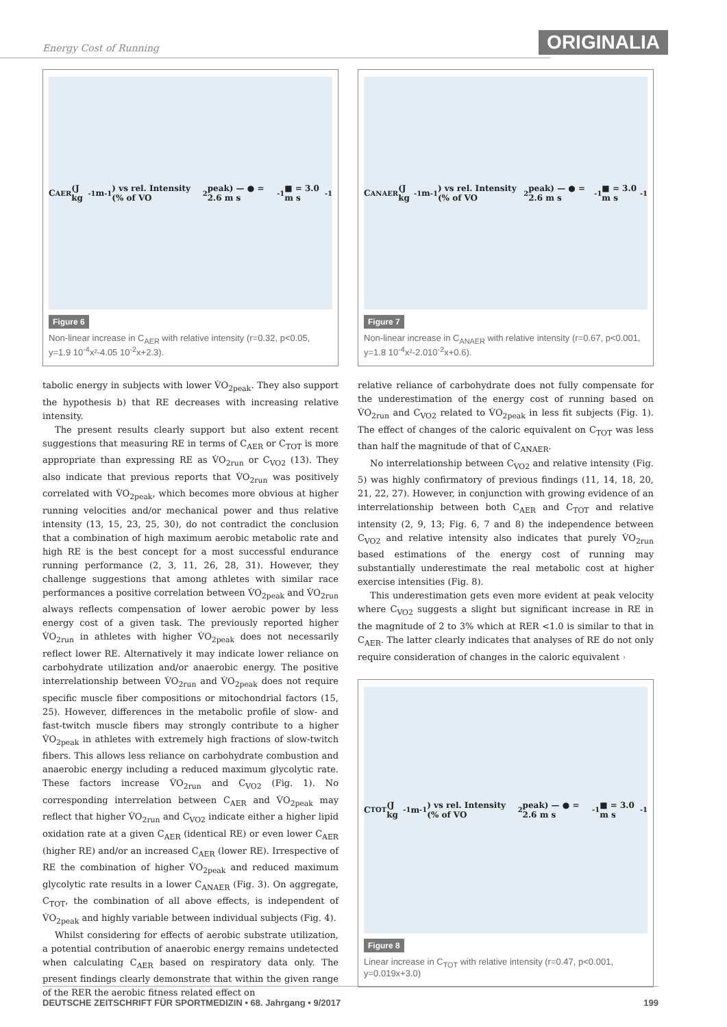Energy Cost of Running
ORIGINALIA
C<sub>AER</sub> (J kg<sup>-1</sup> m<sup>-1</sup>) vs rel. Intensity (% of VO<sub>2</sub>peak) — ● = 2.6 m s<sup>-1</sup> ■ = 3.0 m s<sup>-1</sup>
Figure 6
Non-linear increase in C<sub>AER</sub> with relative intensity (r=0.32, p<0.05, y=1.9 10<sup>-4</sup>x²-4.05 10<sup>-2</sup>x+2.3).
tabolic energy in subjects with lower V̇O<sub>2peak</sub>. They also support the hypothesis b) that RE decreases with increasing relative intensity.
The present results clearly support but also extent recent suggestions that measuring RE in terms of C<sub>AER</sub> or C<sub>TOT</sub> is more appropriate than expressing RE as V̇O<sub>2run</sub> or C<sub>VO2</sub> (13). They also indicate that previous reports that V̇O<sub>2run</sub> was positively correlated with V̇O<sub>2peak</sub>, which becomes more obvious at higher running velocities and/or mechanical power and thus relative intensity (13, 15, 23, 25, 30), do not contradict the conclusion that a combination of high maximum aerobic metabolic rate and high RE is the best concept for a most successful endurance running performance (2, 3, 11, 26, 28, 31). However, they challenge suggestions that among athletes with similar race performances a positive correlation between V̇O<sub>2peak</sub> and V̇O<sub>2run</sub> always reflects compensation of lower aerobic power by less energy cost of a given task. The previously reported higher V̇O<sub>2run</sub> in athletes with higher V̇O<sub>2peak</sub> does not necessarily reflect lower RE. Alternatively it may indicate lower reliance on carbohydrate utilization and/or anaerobic energy. The positive interrelationship between V̇O<sub>2run</sub> and V̇O<sub>2peak</sub> does not require specific muscle fiber compositions or mitochondrial factors (15, 25). However, differences in the metabolic profile of slow- and fast-twitch muscle fibers may strongly contribute to a higher V̇O<sub>2peak</sub> in athletes with extremely high fractions of slow-twitch fibers. This allows less reliance on carbohydrate combustion and anaerobic energy including a reduced maximum glycolytic rate. These factors increase V̇O<sub>2run</sub> and C<sub>VO2</sub> (Fig. 1). No corresponding interrelation between C<sub>AER</sub> and V̇O<sub>2peak</sub> may reflect that higher V̇O<sub>2run</sub> and C<sub>VO2</sub> indicate either a higher lipid oxidation rate at a given C<sub>AER</sub> (identical RE) or even lower C<sub>AER</sub> (higher RE) and/or an increased C<sub>AER</sub> (lower RE). Irrespective of RE the combination of higher V̇O<sub>2peak</sub> and reduced maximum glycolytic rate results in a lower C<sub>ANAER</sub> (Fig. 3). On aggregate, C<sub>TOT</sub>, the combination of all above effects, is independent of V̇O<sub>2peak</sub> and highly variable between individual subjects (Fig. 4).
Whilst considering for effects of aerobic substrate utilization, a potential contribution of anaerobic energy remains undetected when calculating C<sub>AER</sub> based on respiratory data only. The present findings clearly demonstrate that within the given range of the RER the aerobic fitness related effect on
C<sub>ANAER</sub> (J kg<sup>-1</sup> m<sup>-1</sup>) vs rel. Intensity (% of VO<sub>2</sub>peak) — ● = 2.6 m s<sup>-1</sup> ■ = 3.0 m s<sup>-1</sup>
Figure 7
Non-linear increase in C<sub>ANAER</sub> with relative intensity (r=0.67, p<0.001, y=1.8 10<sup>-4</sup>x²-2.010<sup>-2</sup>x+0.6).
relative reliance of carbohydrate does not fully compensate for the underestimation of the energy cost of running based on V̇O<sub>2run</sub> and C<sub>VO2</sub> related to V̇O<sub>2peak</sub> in less fit subjects (Fig. 1). The effect of changes of the caloric equivalent on C<sub>TOT</sub> was less than half the magnitude of that of C<sub>ANAER</sub>.
No interrelationship between C<sub>VO2</sub> and relative intensity (Fig. 5) was highly confirmatory of previous findings (11, 14, 18, 20, 21, 22, 27). However, in conjunction with growing evidence of an interrelationship between both C<sub>AER</sub> and C<sub>TOT</sub> and relative intensity (2, 9, 13; Fig. 6, 7 and 8) the independence between C<sub>VO2</sub> and relative intensity also indicates that purely V̇O<sub>2run</sub> based estimations of the energy cost of running may substantially underestimate the real metabolic cost at higher exercise intensities (Fig. 8).
This underestimation gets even more evident at peak velocity where C<sub>VO2</sub> suggests a slight but significant increase in RE in the magnitude of 2 to 3% which at RER <1.0 is similar to that in C<sub>AER</sub>. The latter clearly indicates that analyses of RE do not only require consideration of changes in the caloric equivalent ›
C<sub>TOT</sub> (J kg<sup>-1</sup> m<sup>-1</sup>) vs rel. Intensity (% of VO<sub>2</sub>peak) — ● = 2.6 m s<sup>-1</sup> ■ = 3.0 m s<sup>-1</sup>
Figure 8
Linear increase in C<sub>TOT</sub> with relative intensity (r=0.47, p<0.001, y=0.019x+3.0)
DEUTSCHE ZEITSCHRIFT FÜR SPORTMEDIZIN • 68. Jahrgang • 9/2017 199